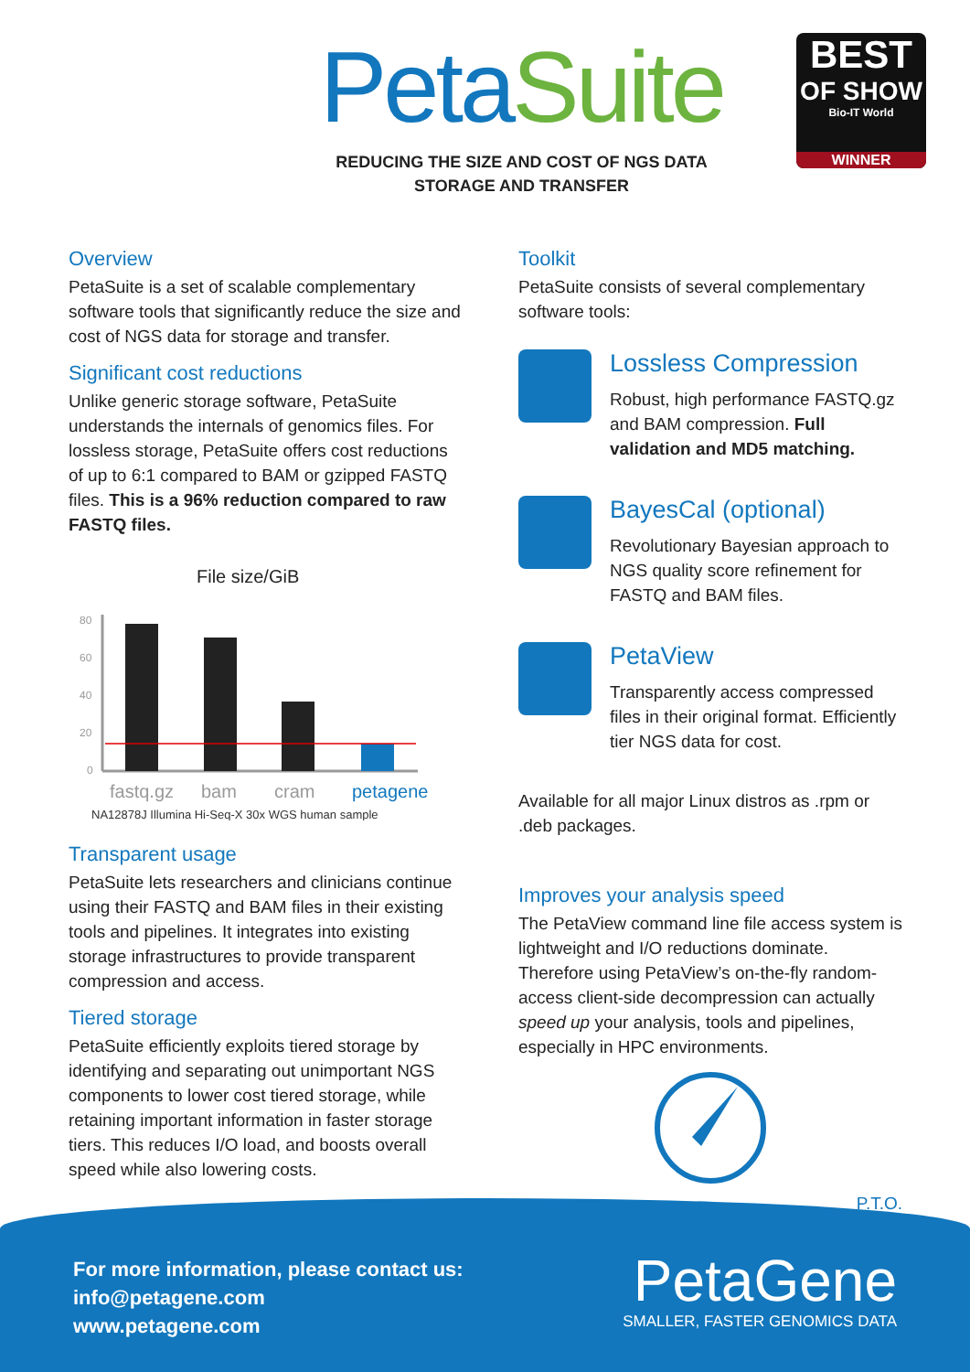Peta Suite
REDUCING THE SIZE AND COST OF NGS DATA
STORAGE AND TRANSFER
BEST
OF SHOW
Bio-IT World
WINNER
Overview
PetaSuite is a set of scalable complementary software tools that significantly reduce the size and cost of NGS data for storage and transfer.
Significant cost reductions
Unlike generic storage software, PetaSuite understands the internals of genomics files. For lossless storage, PetaSuite offers cost reductions of up to 6:1 compared to BAM or gzipped FASTQ files. This is a 96% reduction compared to raw FASTQ files.
File size/GiB
80
60
40
20
0
fastq.gz
bam
cram
petagene
NA12878J Illumina Hi-Seq-X 30x WGS human sample
Transparent usage
PetaSuite lets researchers and clinicians continue using their FASTQ and BAM files in their existing tools and pipelines. It integrates into existing storage infrastructures to provide transparent compression and access.
Tiered storage
PetaSuite efficiently exploits tiered storage by identifying and separating out unimportant NGS components to lower cost tiered storage, while retaining important information in faster storage tiers. This reduces I/O load, and boosts overall speed while also lowering costs.
Toolkit
PetaSuite consists of several complementary software tools:
Lossless Compression
Robust, high performance FASTQ.gz and BAM compression. Full validation and MD5 matching.
BayesCal (optional)
Revolutionary Bayesian approach to NGS quality score refinement for FASTQ and BAM files.
PetaView
Transparently access compressed files in their original format. Efficiently tier NGS data for cost.
Available for all major Linux distros as .rpm or .deb packages.
Improves your analysis speed
The PetaView command line file access system is lightweight and I/O reductions dominate. Therefore using PetaView’s on-the-fly random-access client-side decompression can actually speed up your analysis, tools and pipelines, especially in HPC environments.
P.T.O.
For more information, please contact us:
info@petagene.com
www.petagene.com
PetaGene
SMALLER, FASTER GENOMICS DATA